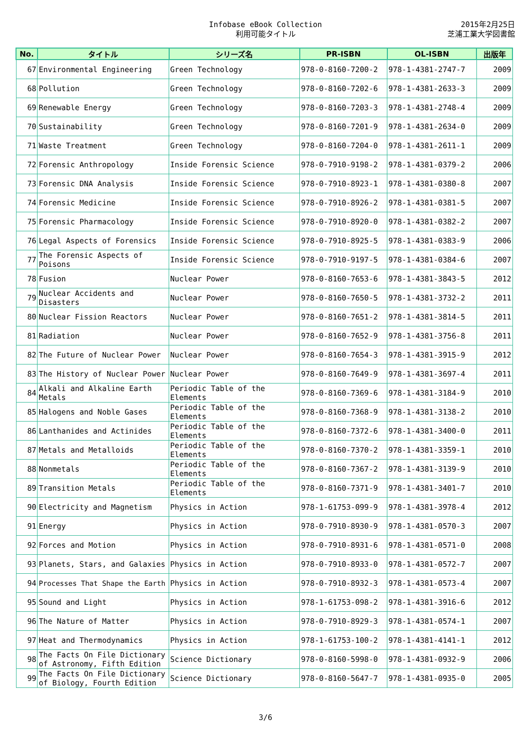Infobase eBook Collection
利用可能タイトル
2015年2月25日
芝浦工業大学図書館
| No. | タイトル | シリーズ名 | PR-ISBN | OL-ISBN | 出版年 |
| --- | --- | --- | --- | --- | --- |
| 67 | Environmental Engineering | Green Technology | 978-0-8160-7200-2 | 978-1-4381-2747-7 | 2009 |
| 68 | Pollution | Green Technology | 978-0-8160-7202-6 | 978-1-4381-2633-3 | 2009 |
| 69 | Renewable Energy | Green Technology | 978-0-8160-7203-3 | 978-1-4381-2748-4 | 2009 |
| 70 | Sustainability | Green Technology | 978-0-8160-7201-9 | 978-1-4381-2634-0 | 2009 |
| 71 | Waste Treatment | Green Technology | 978-0-8160-7204-0 | 978-1-4381-2611-1 | 2009 |
| 72 | Forensic Anthropology | Inside Forensic Science | 978-0-7910-9198-2 | 978-1-4381-0379-2 | 2006 |
| 73 | Forensic DNA Analysis | Inside Forensic Science | 978-0-7910-8923-1 | 978-1-4381-0380-8 | 2007 |
| 74 | Forensic Medicine | Inside Forensic Science | 978-0-7910-8926-2 | 978-1-4381-0381-5 | 2007 |
| 75 | Forensic Pharmacology | Inside Forensic Science | 978-0-7910-8920-0 | 978-1-4381-0382-2 | 2007 |
| 76 | Legal Aspects of Forensics | Inside Forensic Science | 978-0-7910-8925-5 | 978-1-4381-0383-9 | 2006 |
| 77 | The Forensic Aspects of Poisons | Inside Forensic Science | 978-0-7910-9197-5 | 978-1-4381-0384-6 | 2007 |
| 78 | Fusion | Nuclear Power | 978-0-8160-7653-6 | 978-1-4381-3843-5 | 2012 |
| 79 | Nuclear Accidents and Disasters | Nuclear Power | 978-0-8160-7650-5 | 978-1-4381-3732-2 | 2011 |
| 80 | Nuclear Fission Reactors | Nuclear Power | 978-0-8160-7651-2 | 978-1-4381-3814-5 | 2011 |
| 81 | Radiation | Nuclear Power | 978-0-8160-7652-9 | 978-1-4381-3756-8 | 2011 |
| 82 | The Future of Nuclear Power | Nuclear Power | 978-0-8160-7654-3 | 978-1-4381-3915-9 | 2012 |
| 83 | The History of Nuclear Power | Nuclear Power | 978-0-8160-7649-9 | 978-1-4381-3697-4 | 2011 |
| 84 | Alkali and Alkaline Earth Metals | Periodic Table of the Elements | 978-0-8160-7369-6 | 978-1-4381-3184-9 | 2010 |
| 85 | Halogens and Noble Gases | Periodic Table of the Elements | 978-0-8160-7368-9 | 978-1-4381-3138-2 | 2010 |
| 86 | Lanthanides and Actinides | Periodic Table of the Elements | 978-0-8160-7372-6 | 978-1-4381-3400-0 | 2011 |
| 87 | Metals and Metalloids | Periodic Table of the Elements | 978-0-8160-7370-2 | 978-1-4381-3359-1 | 2010 |
| 88 | Nonmetals | Periodic Table of the Elements | 978-0-8160-7367-2 | 978-1-4381-3139-9 | 2010 |
| 89 | Transition Metals | Periodic Table of the Elements | 978-0-8160-7371-9 | 978-1-4381-3401-7 | 2010 |
| 90 | Electricity and Magnetism | Physics in Action | 978-1-61753-099-9 | 978-1-4381-3978-4 | 2012 |
| 91 | Energy | Physics in Action | 978-0-7910-8930-9 | 978-1-4381-0570-3 | 2007 |
| 92 | Forces and Motion | Physics in Action | 978-0-7910-8931-6 | 978-1-4381-0571-0 | 2008 |
| 93 | Planets, Stars, and Galaxies | Physics in Action | 978-0-7910-8933-0 | 978-1-4381-0572-7 | 2007 |
| 94 | Processes That Shape the Earth | Physics in Action | 978-0-7910-8932-3 | 978-1-4381-0573-4 | 2007 |
| 95 | Sound and Light | Physics in Action | 978-1-61753-098-2 | 978-1-4381-3916-6 | 2012 |
| 96 | The Nature of Matter | Physics in Action | 978-0-7910-8929-3 | 978-1-4381-0574-1 | 2007 |
| 97 | Heat and Thermodynamics | Physics in Action | 978-1-61753-100-2 | 978-1-4381-4141-1 | 2012 |
| 98 | The Facts On File Dictionary of Astronomy, Fifth Edition | Science Dictionary | 978-0-8160-5998-0 | 978-1-4381-0932-9 | 2006 |
| 99 | The Facts On File Dictionary of Biology, Fourth Edition | Science Dictionary | 978-0-8160-5647-7 | 978-1-4381-0935-0 | 2005 |
3/6